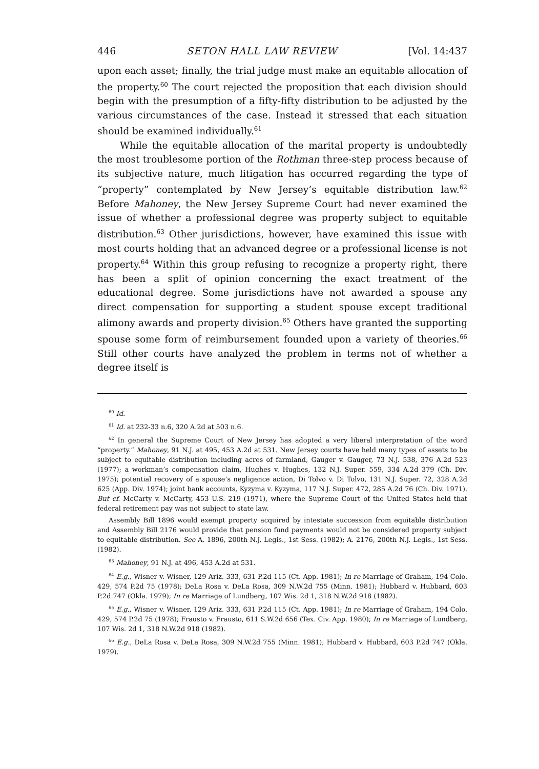446 SETON HALL LAW REVIEW [Vol. 14:437
upon each asset; finally, the trial judge must make an equitable allocation of the property.<sup>60</sup> The court rejected the proposition that each division should begin with the presumption of a fifty-fifty distribution to be adjusted by the various circumstances of the case. Instead it stressed that each situation should be examined individually.<sup>61</sup>
While the equitable allocation of the marital property is undoubtedly the most troublesome portion of the Rothman three-step process because of its subjective nature, much litigation has occurred regarding the type of “property” contemplated by New Jersey’s equitable distribution law.<sup>62</sup> Before Mahoney, the New Jersey Supreme Court had never examined the issue of whether a professional degree was property subject to equitable distribution.<sup>63</sup> Other jurisdictions, however, have examined this issue with most courts holding that an advanced degree or a professional license is not property.<sup>64</sup> Within this group refusing to recognize a property right, there has been a split of opinion concerning the exact treatment of the educational degree. Some jurisdictions have not awarded a spouse any direct compensation for supporting a student spouse except traditional alimony awards and property division.<sup>65</sup> Others have granted the supporting spouse some form of reimbursement founded upon a variety of theories.<sup>66</sup> Still other courts have analyzed the problem in terms not of whether a degree itself is
<sup>60</sup> Id.
<sup>61</sup> Id. at 232-33 n.6, 320 A.2d at 503 n.6.
<sup>62</sup> In general the Supreme Court of New Jersey has adopted a very liberal interpretation of the word “property.” Mahoney, 91 N.J. at 495, 453 A.2d at 531. New Jersey courts have held many types of assets to be subject to equitable distribution including acres of farmland, Gauger v. Gauger, 73 N.J. 538, 376 A.2d 523 (1977); a workman’s compensation claim, Hughes v. Hughes, 132 N.J. Super. 559, 334 A.2d 379 (Ch. Div. 1975); potential recovery of a spouse’s negligence action, Di Tolvo v. Di Tolvo, 131 N.J. Super. 72, 328 A.2d 625 (App. Div. 1974); joint bank accounts, Kyzyma v. Kyzyma, 117 N.J. Super. 472, 285 A.2d 76 (Ch. Div. 1971). But cf. McCarty v. McCarty, 453 U.S. 219 (1971), where the Supreme Court of the United States held that federal retirement pay was not subject to state law.
Assembly Bill 1896 would exempt property acquired by intestate succession from equitable distribution and Assembly Bill 2176 would provide that pension fund payments would not be considered property subject to equitable distribution. See A. 1896, 200th N.J. Legis., 1st Sess. (1982); A. 2176, 200th N.J. Legis., 1st Sess. (1982).
<sup>63</sup> Mahoney, 91 N.J. at 496, 453 A.2d at 531.
<sup>64</sup> E.g., Wisner v. Wisner, 129 Ariz. 333, 631 P.2d 115 (Ct. App. 1981); In re Marriage of Graham, 194 Colo. 429, 574 P.2d 75 (1978); DeLa Rosa v. DeLa Rosa, 309 N.W.2d 755 (Minn. 1981); Hubbard v. Hubbard, 603 P.2d 747 (Okla. 1979); In re Marriage of Lundberg, 107 Wis. 2d 1, 318 N.W.2d 918 (1982).
<sup>65</sup> E.g., Wisner v. Wisner, 129 Ariz. 333, 631 P.2d 115 (Ct. App. 1981); In re Marriage of Graham, 194 Colo. 429, 574 P.2d 75 (1978); Frausto v. Frausto, 611 S.W.2d 656 (Tex. Civ. App. 1980); In re Marriage of Lundberg, 107 Wis. 2d 1, 318 N.W.2d 918 (1982).
<sup>66</sup> E.g., DeLa Rosa v. DeLa Rosa, 309 N.W.2d 755 (Minn. 1981); Hubbard v. Hubbard, 603 P.2d 747 (Okla. 1979).